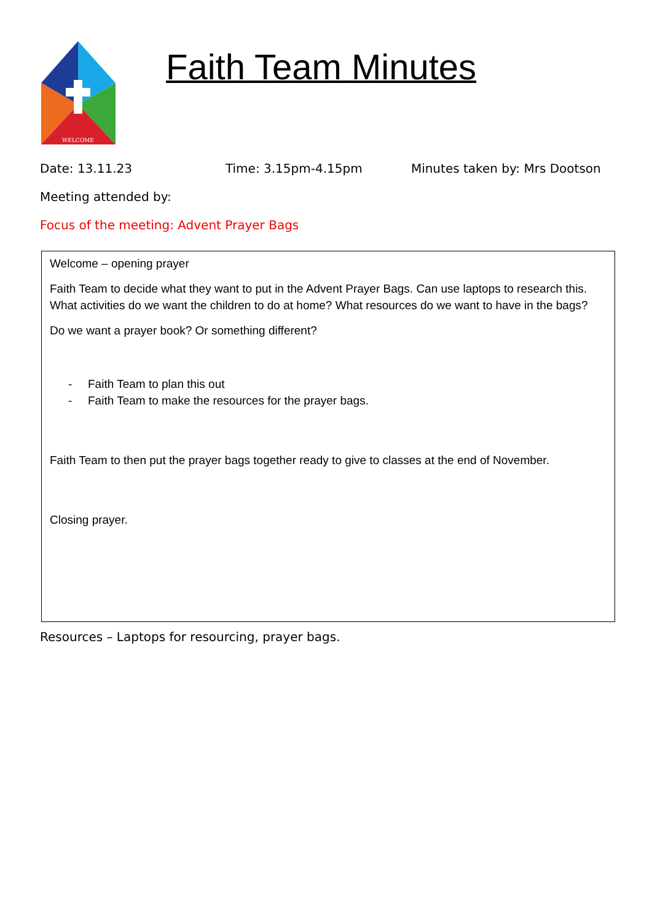WELCOME
Faith Team Minutes
Date: 13.11.23 Time: 3.15pm-4.15pm Minutes taken by: Mrs Dootson
Meeting attended by:
Focus of the meeting: Advent Prayer Bags
Welcome – opening prayer
Faith Team to decide what they want to put in the Advent Prayer Bags. Can use laptops to research this. What activities do we want the children to do at home? What resources do we want to have in the bags?
Do we want a prayer book? Or something different?
- Faith Team to plan this out
- Faith Team to make the resources for the prayer bags.
Faith Team to then put the prayer bags together ready to give to classes at the end of November.
Closing prayer.
Resources – Laptops for resourcing, prayer bags.